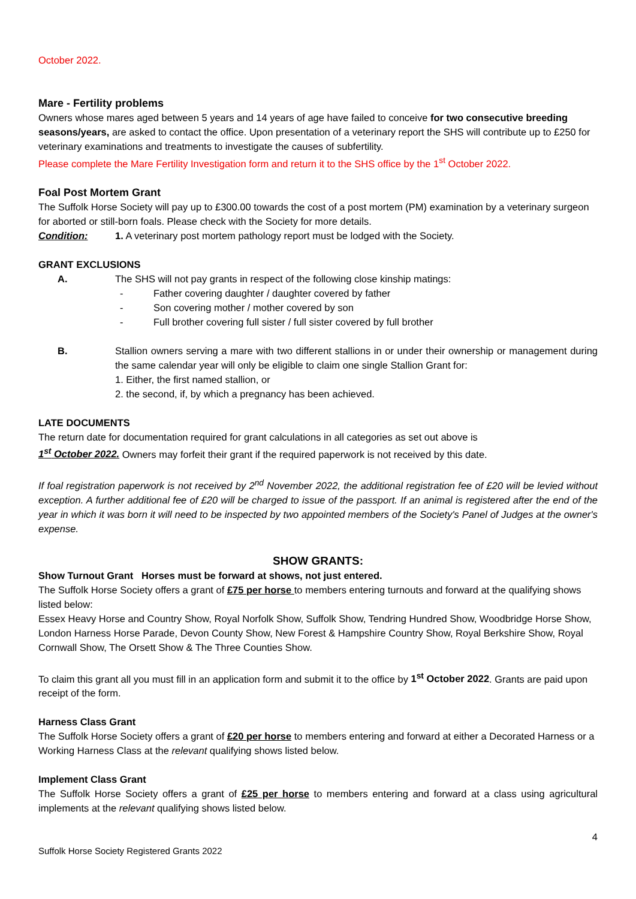October 2022.
Mare - Fertility problems
Owners whose mares aged between 5 years and 14 years of age have failed to conceive for two consecutive breeding seasons/years, are asked to contact the office. Upon presentation of a veterinary report the SHS will contribute up to £250 for veterinary examinations and treatments to investigate the causes of subfertility.
Please complete the Mare Fertility Investigation form and return it to the SHS office by the 1<sup>st</sup> October 2022.
Foal Post Mortem Grant
The Suffolk Horse Society will pay up to £300.00 towards the cost of a post mortem (PM) examination by a veterinary surgeon for aborted or still-born foals. Please check with the Society for more details.
Condition: 1. A veterinary post mortem pathology report must be lodged with the Society.
GRANT EXCLUSIONS
A. The SHS will not pay grants in respect of the following close kinship matings:
- Father covering daughter / daughter covered by father
- Son covering mother / mother covered by son
- Full brother covering full sister / full sister covered by full brother
B. Stallion owners serving a mare with two different stallions in or under their ownership or management during the same calendar year will only be eligible to claim one single Stallion Grant for:
1. Either, the first named stallion, or
2. the second, if, by which a pregnancy has been achieved.
LATE DOCUMENTS
The return date for documentation required for grant calculations in all categories as set out above is
1<sup>st</sup> October 2022. Owners may forfeit their grant if the required paperwork is not received by this date.
If foal registration paperwork is not received by 2<sup>nd</sup> November 2022, the additional registration fee of £20 will be levied without exception. A further additional fee of £20 will be charged to issue of the passport. If an animal is registered after the end of the year in which it was born it will need to be inspected by two appointed members of the Society's Panel of Judges at the owner's expense.
SHOW GRANTS:
Show Turnout Grant Horses must be forward at shows, not just entered.
The Suffolk Horse Society offers a grant of £75 per horse to members entering turnouts and forward at the qualifying shows listed below:
Essex Heavy Horse and Country Show, Royal Norfolk Show, Suffolk Show, Tendring Hundred Show, Woodbridge Horse Show, London Harness Horse Parade, Devon County Show, New Forest & Hampshire Country Show, Royal Berkshire Show, Royal Cornwall Show, The Orsett Show & The Three Counties Show.
To claim this grant all you must fill in an application form and submit it to the office by 1<sup>st</sup> October 2022. Grants are paid upon receipt of the form.
Harness Class Grant
The Suffolk Horse Society offers a grant of £20 per horse to members entering and forward at either a Decorated Harness or a Working Harness Class at the relevant qualifying shows listed below.
Implement Class Grant
The Suffolk Horse Society offers a grant of £25 per horse to members entering and forward at a class using agricultural implements at the relevant qualifying shows listed below.
4
Suffolk Horse Society Registered Grants 2022